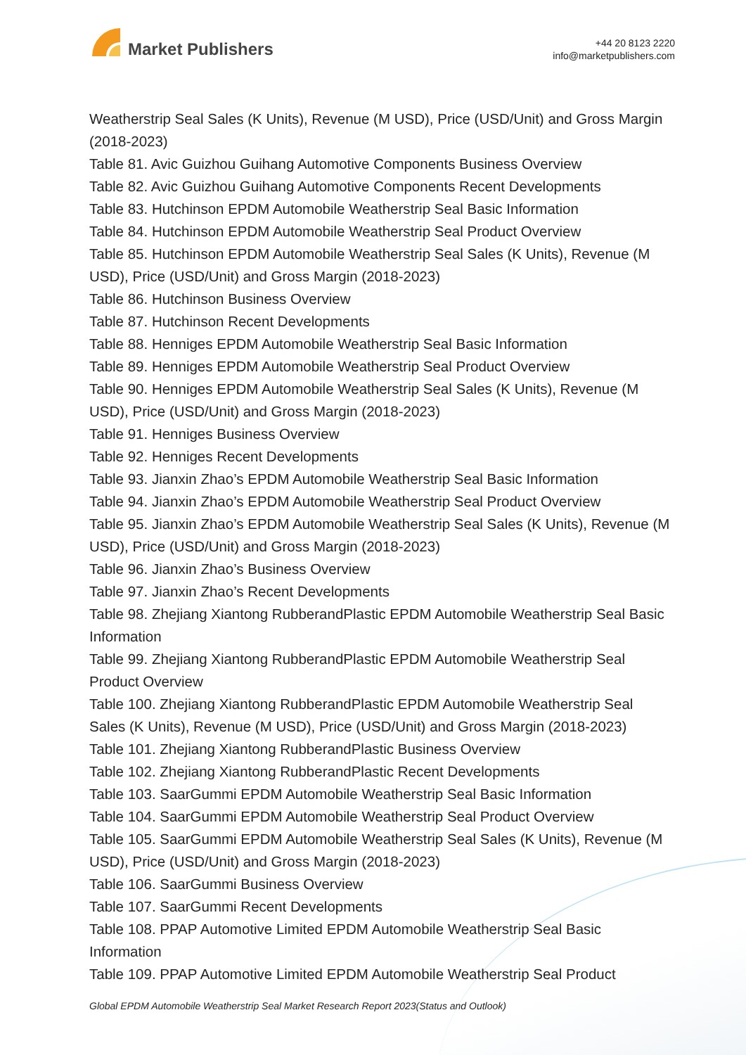Market Publishers
+44 20 8123 2220
info@marketpublishers.com
Weatherstrip Seal Sales (K Units), Revenue (M USD), Price (USD/Unit) and Gross Margin (2018-2023)
Table 81. Avic Guizhou Guihang Automotive Components Business Overview
Table 82. Avic Guizhou Guihang Automotive Components Recent Developments
Table 83. Hutchinson EPDM Automobile Weatherstrip Seal Basic Information
Table 84. Hutchinson EPDM Automobile Weatherstrip Seal Product Overview
Table 85. Hutchinson EPDM Automobile Weatherstrip Seal Sales (K Units), Revenue (M USD), Price (USD/Unit) and Gross Margin (2018-2023)
Table 86. Hutchinson Business Overview
Table 87. Hutchinson Recent Developments
Table 88. Henniges EPDM Automobile Weatherstrip Seal Basic Information
Table 89. Henniges EPDM Automobile Weatherstrip Seal Product Overview
Table 90. Henniges EPDM Automobile Weatherstrip Seal Sales (K Units), Revenue (M USD), Price (USD/Unit) and Gross Margin (2018-2023)
Table 91. Henniges Business Overview
Table 92. Henniges Recent Developments
Table 93. Jianxin Zhao’s EPDM Automobile Weatherstrip Seal Basic Information
Table 94. Jianxin Zhao’s EPDM Automobile Weatherstrip Seal Product Overview
Table 95. Jianxin Zhao’s EPDM Automobile Weatherstrip Seal Sales (K Units), Revenue (M USD), Price (USD/Unit) and Gross Margin (2018-2023)
Table 96. Jianxin Zhao’s Business Overview
Table 97. Jianxin Zhao’s Recent Developments
Table 98. Zhejiang Xiantong RubberandPlastic EPDM Automobile Weatherstrip Seal Basic Information
Table 99. Zhejiang Xiantong RubberandPlastic EPDM Automobile Weatherstrip Seal Product Overview
Table 100. Zhejiang Xiantong RubberandPlastic EPDM Automobile Weatherstrip Seal Sales (K Units), Revenue (M USD), Price (USD/Unit) and Gross Margin (2018-2023)
Table 101. Zhejiang Xiantong RubberandPlastic Business Overview
Table 102. Zhejiang Xiantong RubberandPlastic Recent Developments
Table 103. SaarGummi EPDM Automobile Weatherstrip Seal Basic Information
Table 104. SaarGummi EPDM Automobile Weatherstrip Seal Product Overview
Table 105. SaarGummi EPDM Automobile Weatherstrip Seal Sales (K Units), Revenue (M USD), Price (USD/Unit) and Gross Margin (2018-2023)
Table 106. SaarGummi Business Overview
Table 107. SaarGummi Recent Developments
Table 108. PPAP Automotive Limited EPDM Automobile Weatherstrip Seal Basic Information
Table 109. PPAP Automotive Limited EPDM Automobile Weatherstrip Seal Product
Global EPDM Automobile Weatherstrip Seal Market Research Report 2023(Status and Outlook)